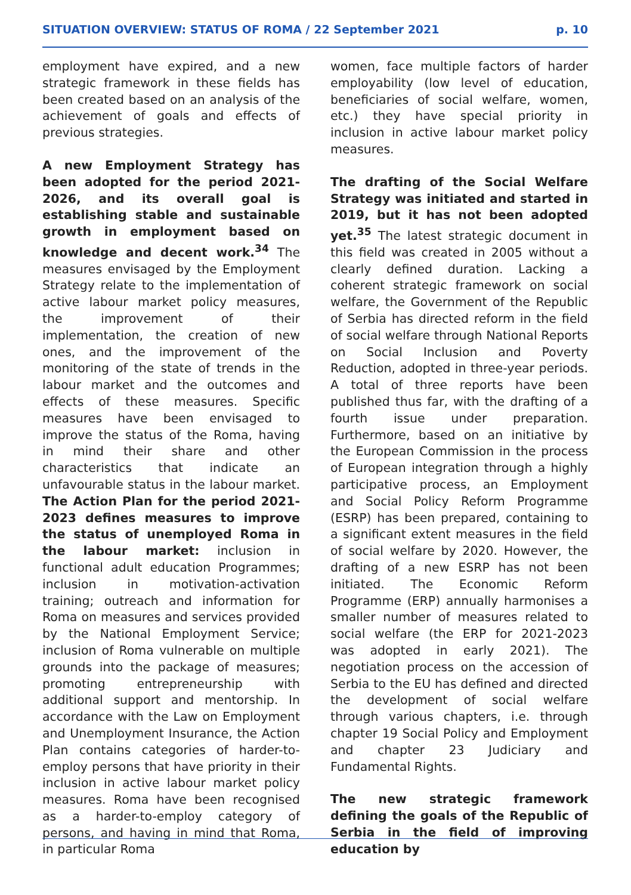SITUATION OVERVIEW: STATUS OF ROMA / 22 September 2021 p. 10
employment have expired, and a new strategic framework in these fields has been created based on an analysis of the achievement of goals and effects of previous strategies.
A new Employment Strategy has been adopted for the period 2021-2026, and its overall goal is establishing stable and sustainable growth in employment based on knowledge and decent work.<sup>34</sup> The measures envisaged by the Employment Strategy relate to the implementation of active labour market policy measures, the improvement of their implementation, the creation of new ones, and the improvement of the monitoring of the state of trends in the labour market and the outcomes and effects of these measures. Specific measures have been envisaged to improve the status of the Roma, having in mind their share and other characteristics that indicate an unfavourable status in the labour market. The Action Plan for the period 2021-2023 defines measures to improve the status of unemployed Roma in the labour market: inclusion in functional adult education Programmes; inclusion in motivation-activation training; outreach and information for Roma on measures and services provided by the National Employment Service; inclusion of Roma vulnerable on multiple grounds into the package of measures; promoting entrepreneurship with additional support and mentorship. In accordance with the Law on Employment and Unemployment Insurance, the Action Plan contains categories of harder-to-employ persons that have priority in their inclusion in active labour market policy measures. Roma have been recognised as a harder-to-employ category of persons, and having in mind that Roma, in particular Roma
women, face multiple factors of harder employability (low level of education, beneficiaries of social welfare, women, etc.) they have special priority in inclusion in active labour market policy measures.
The drafting of the Social Welfare Strategy was initiated and started in 2019, but it has not been adopted yet.<sup>35</sup> The latest strategic document in this field was created in 2005 without a clearly defined duration. Lacking a coherent strategic framework on social welfare, the Government of the Republic of Serbia has directed reform in the field of social welfare through National Reports on Social Inclusion and Poverty Reduction, adopted in three-year periods. A total of three reports have been published thus far, with the drafting of a fourth issue under preparation. Furthermore, based on an initiative by the European Commission in the process of European integration through a highly participative process, an Employment and Social Policy Reform Programme (ESRP) has been prepared, containing to a significant extent measures in the field of social welfare by 2020. However, the drafting of a new ESRP has not been initiated. The Economic Reform Programme (ERP) annually harmonises a smaller number of measures related to social welfare (the ERP for 2021-2023 was adopted in early 2021). The negotiation process on the accession of Serbia to the EU has defined and directed the development of social welfare through various chapters, i.e. through chapter 19 Social Policy and Employment and chapter 23 Judiciary and Fundamental Rights.
The new strategic framework defining the goals of the Republic of Serbia in the field of improving education by